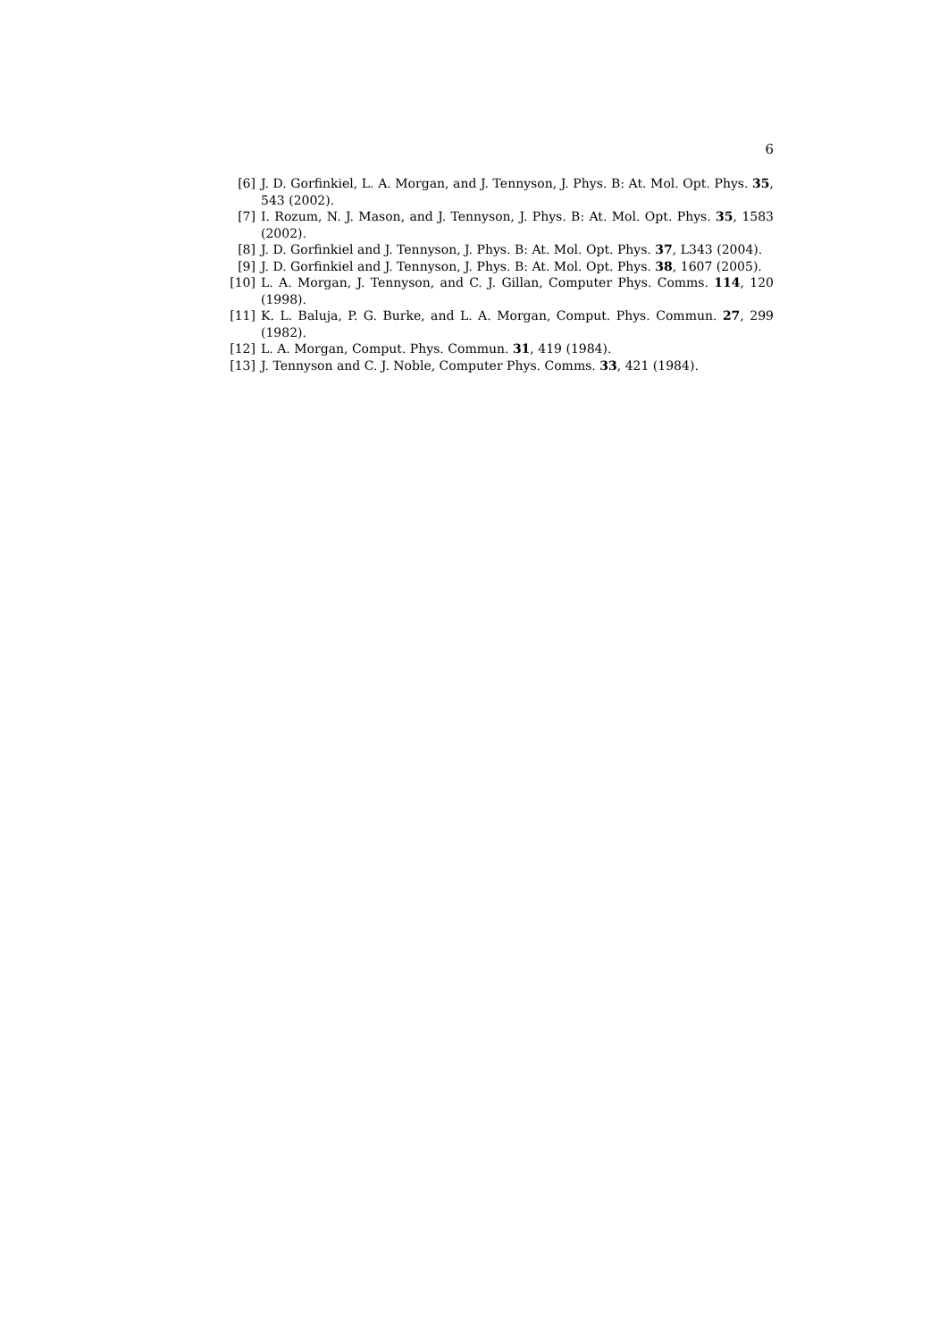6
[6] J. D. Gorfinkiel, L. A. Morgan, and J. Tennyson, J. Phys. B: At. Mol. Opt. Phys. 35, 543 (2002).
[7] I. Rozum, N. J. Mason, and J. Tennyson, J. Phys. B: At. Mol. Opt. Phys. 35, 1583 (2002).
[8] J. D. Gorfinkiel and J. Tennyson, J. Phys. B: At. Mol. Opt. Phys. 37, L343 (2004).
[9] J. D. Gorfinkiel and J. Tennyson, J. Phys. B: At. Mol. Opt. Phys. 38, 1607 (2005).
[10] L. A. Morgan, J. Tennyson, and C. J. Gillan, Computer Phys. Comms. 114, 120 (1998).
[11] K. L. Baluja, P. G. Burke, and L. A. Morgan, Comput. Phys. Commun. 27, 299 (1982).
[12] L. A. Morgan, Comput. Phys. Commun. 31, 419 (1984).
[13] J. Tennyson and C. J. Noble, Computer Phys. Comms. 33, 421 (1984).